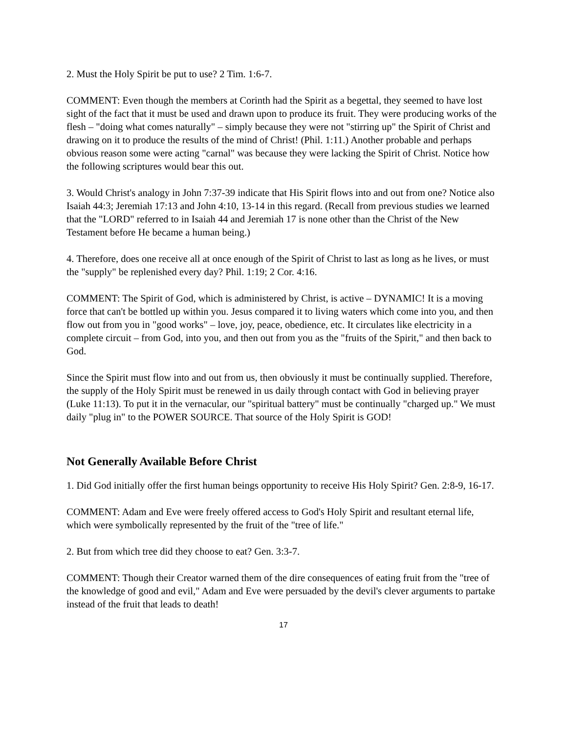2. Must the Holy Spirit be put to use? 2 Tim. 1:6-7.
COMMENT: Even though the members at Corinth had the Spirit as a begettal, they seemed to have lost sight of the fact that it must be used and drawn upon to produce its fruit. They were producing works of the flesh – "doing what comes naturally" – simply because they were not "stirring up" the Spirit of Christ and drawing on it to produce the results of the mind of Christ! (Phil. 1:11.) Another probable and perhaps obvious reason some were acting "carnal" was because they were lacking the Spirit of Christ. Notice how the following scriptures would bear this out.
3. Would Christ's analogy in John 7:37-39 indicate that His Spirit flows into and out from one? Notice also Isaiah 44:3; Jeremiah 17:13 and John 4:10, 13-14 in this regard. (Recall from previous studies we learned that the "LORD" referred to in Isaiah 44 and Jeremiah 17 is none other than the Christ of the New Testament before He became a human being.)
4. Therefore, does one receive all at once enough of the Spirit of Christ to last as long as he lives, or must the "supply" be replenished every day? Phil. 1:19; 2 Cor. 4:16.
COMMENT: The Spirit of God, which is administered by Christ, is active – DYNAMIC! It is a moving force that can't be bottled up within you. Jesus compared it to living waters which come into you, and then flow out from you in "good works" – love, joy, peace, obedience, etc. It circulates like electricity in a complete circuit – from God, into you, and then out from you as the "fruits of the Spirit," and then back to God.
Since the Spirit must flow into and out from us, then obviously it must be continually supplied. Therefore, the supply of the Holy Spirit must be renewed in us daily through contact with God in believing prayer (Luke 11:13). To put it in the vernacular, our "spiritual battery" must be continually "charged up." We must daily "plug in" to the POWER SOURCE. That source of the Holy Spirit is GOD!
Not Generally Available Before Christ
1. Did God initially offer the first human beings opportunity to receive His Holy Spirit? Gen. 2:8-9, 16-17.
COMMENT: Adam and Eve were freely offered access to God's Holy Spirit and resultant eternal life, which were symbolically represented by the fruit of the "tree of life."
2. But from which tree did they choose to eat? Gen. 3:3-7.
COMMENT: Though their Creator warned them of the dire consequences of eating fruit from the "tree of the knowledge of good and evil," Adam and Eve were persuaded by the devil's clever arguments to partake instead of the fruit that leads to death!
17